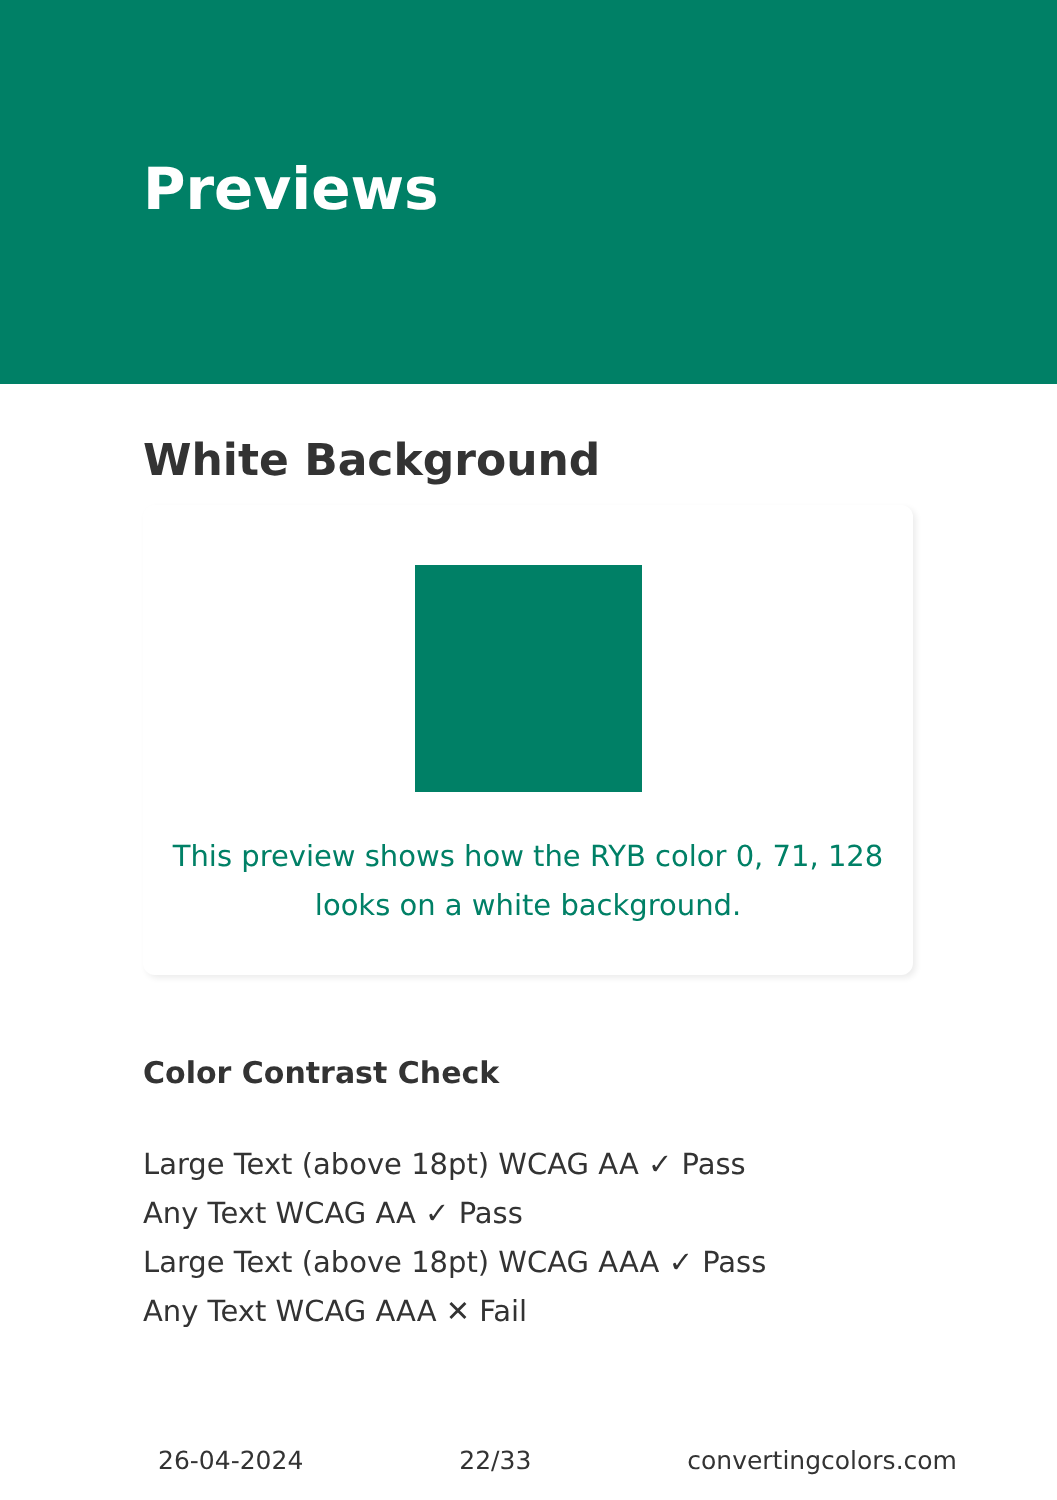Previews
White Background
This preview shows how the RYB color 0, 71, 128 looks on a white background.
Color Contrast Check
Large Text (above 18pt) WCAG AA ✓ Pass
Any Text WCAG AA ✓ Pass
Large Text (above 18pt) WCAG AAA ✓ Pass
Any Text WCAG AAA ✕ Fail
26-04-2024 22/33 convertingcolors.com